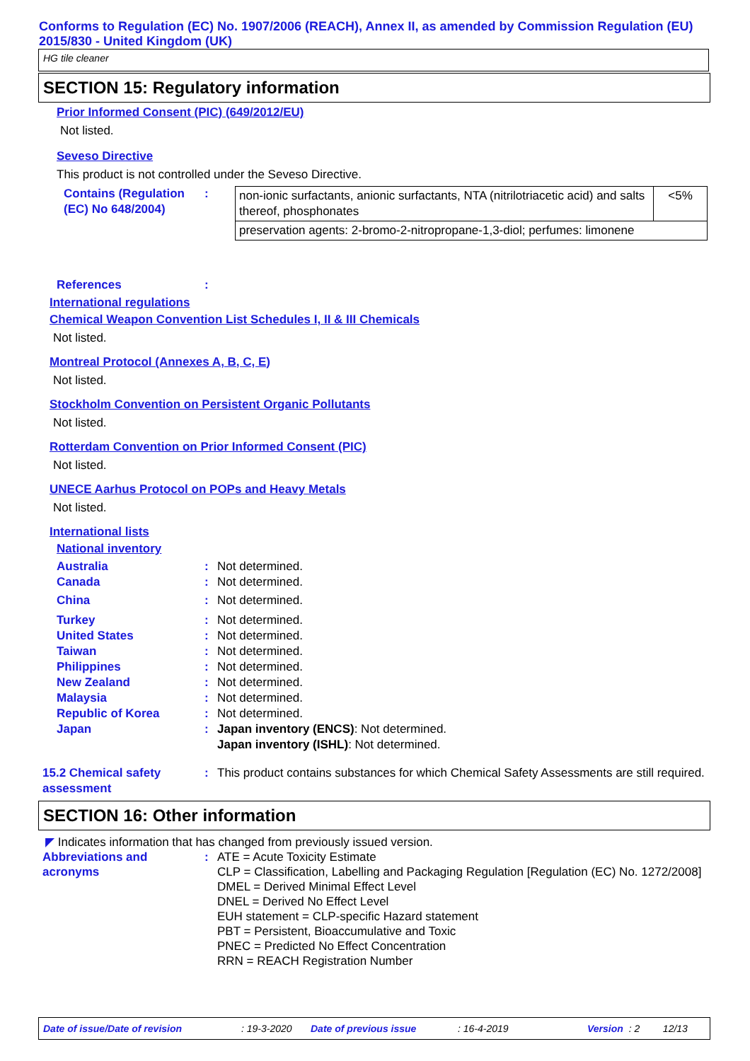Conforms to Regulation (EC) No. 1907/2006 (REACH), Annex II, as amended by Commission Regulation (EU) 2015/830 - United Kingdom (UK)
HG tile cleaner
SECTION 15: Regulatory information
Prior Informed Consent (PIC) (649/2012/EU)
Not listed.
Seveso Directive
This product is not controlled under the Seveso Directive.
Contains (Regulation (EC) No 648/2004)
:
| non-ionic surfactants, anionic surfactants, NTA (nitrilotriacetic acid) and salts thereof, phosphonates | <5% |
| preservation agents: 2-bromo-2-nitropropane-1,3-diol; perfumes: limonene | |
References :
International regulations
Chemical Weapon Convention List Schedules I, II & III Chemicals
Not listed.
Montreal Protocol (Annexes A, B, C, E)
Not listed.
Stockholm Convention on Persistent Organic Pollutants
Not listed.
Rotterdam Convention on Prior Informed Consent (PIC)
Not listed.
UNECE Aarhus Protocol on POPs and Heavy Metals
Not listed.
International lists
National inventory
Australia : Not determined.
Canada : Not determined.
China : Not determined.
Turkey : Not determined.
United States : Not determined.
Taiwan : Not determined.
Philippines : Not determined.
New Zealand : Not determined.
Malaysia : Not determined.
Republic of Korea : Not determined.
Japan : Japan inventory (ENCS): Not determined.
Japan inventory (ISHL): Not determined.
15.2 Chemical safety assessment
: This product contains substances for which Chemical Safety Assessments are still required.
SECTION 16: Other information
◤ Indicates information that has changed from previously issued version.
Abbreviations and acronyms
: ATE = Acute Toxicity Estimate
CLP = Classification, Labelling and Packaging Regulation [Regulation (EC) No. 1272/2008]
DMEL = Derived Minimal Effect Level
DNEL = Derived No Effect Level
EUH statement = CLP-specific Hazard statement
PBT = Persistent, Bioaccumulative and Toxic
PNEC = Predicted No Effect Concentration
RRN = REACH Registration Number
Date of issue/Date of revision: 19-3-2020 Date of previous issue: 16-4-2019 Version: 2 12/13